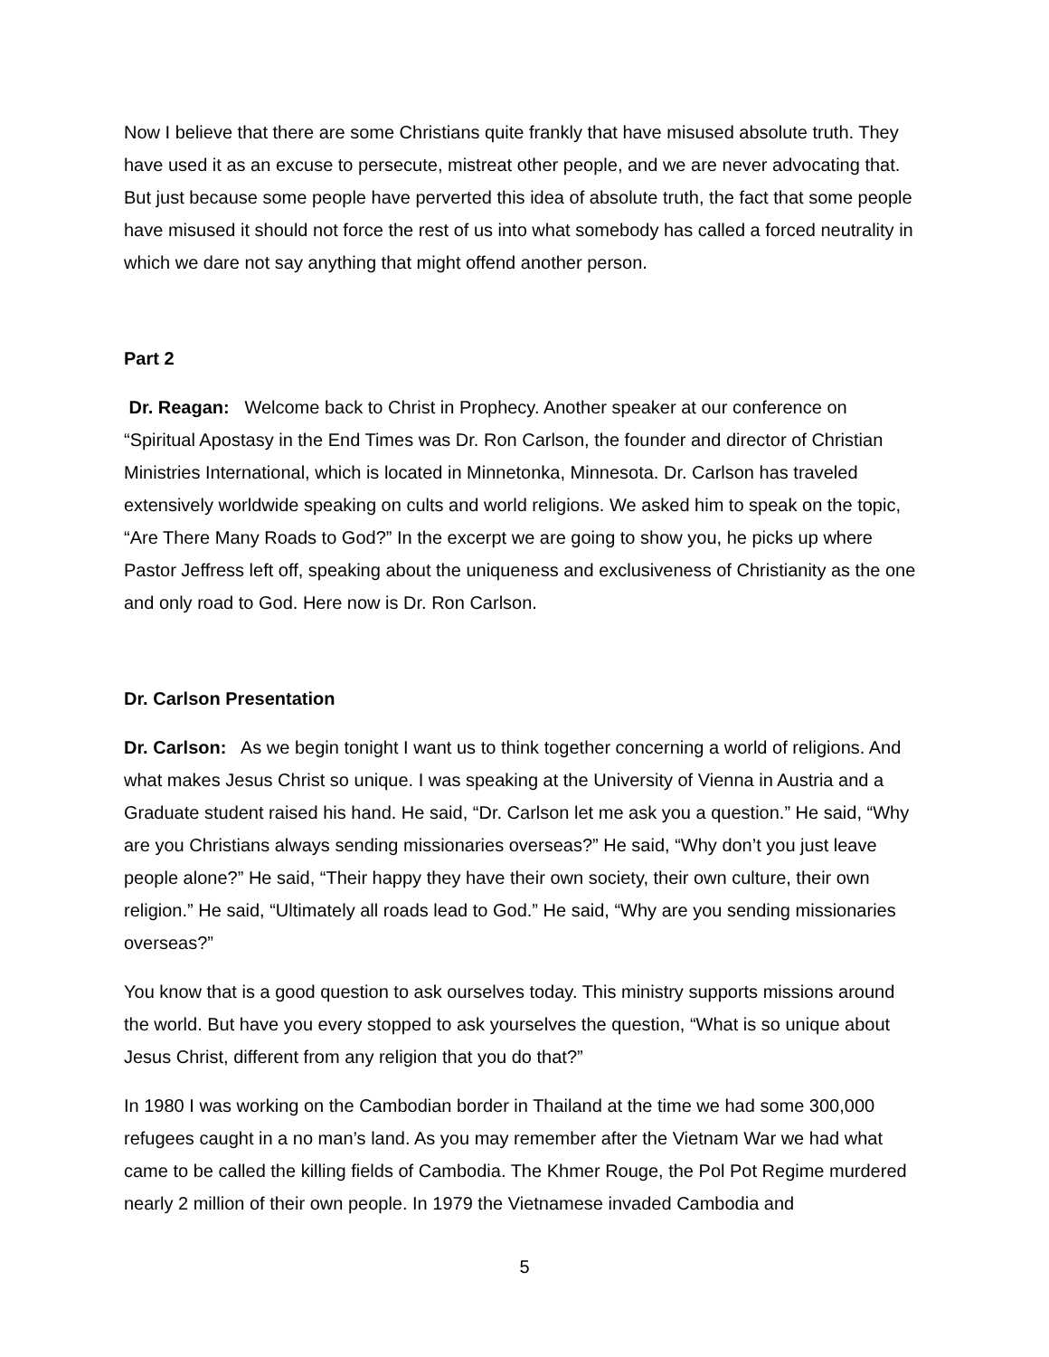Now I believe that there are some Christians quite frankly that have misused absolute truth. They have used it as an excuse to persecute, mistreat other people, and we are never advocating that. But just because some people have perverted this idea of absolute truth, the fact that some people have misused it should not force the rest of us into what somebody has called a forced neutrality in which we dare not say anything that might offend another person.
Part 2
Dr. Reagan: Welcome back to Christ in Prophecy. Another speaker at our conference on “Spiritual Apostasy in the End Times was Dr. Ron Carlson, the founder and director of Christian Ministries International, which is located in Minnetonka, Minnesota. Dr. Carlson has traveled extensively worldwide speaking on cults and world religions. We asked him to speak on the topic, “Are There Many Roads to God?” In the excerpt we are going to show you, he picks up where Pastor Jeffress left off, speaking about the uniqueness and exclusiveness of Christianity as the one and only road to God. Here now is Dr. Ron Carlson.
Dr. Carlson Presentation
Dr. Carlson: As we begin tonight I want us to think together concerning a world of religions. And what makes Jesus Christ so unique. I was speaking at the University of Vienna in Austria and a Graduate student raised his hand. He said, “Dr. Carlson let me ask you a question.” He said, “Why are you Christians always sending missionaries overseas?” He said, “Why don’t you just leave people alone?” He said, “Their happy they have their own society, their own culture, their own religion.” He said, “Ultimately all roads lead to God.” He said, “Why are you sending missionaries overseas?”
You know that is a good question to ask ourselves today. This ministry supports missions around the world. But have you every stopped to ask yourselves the question, “What is so unique about Jesus Christ, different from any religion that you do that?”
In 1980 I was working on the Cambodian border in Thailand at the time we had some 300,000 refugees caught in a no man’s land. As you may remember after the Vietnam War we had what came to be called the killing fields of Cambodia. The Khmer Rouge, the Pol Pot Regime murdered nearly 2 million of their own people. In 1979 the Vietnamese invaded Cambodia and
5